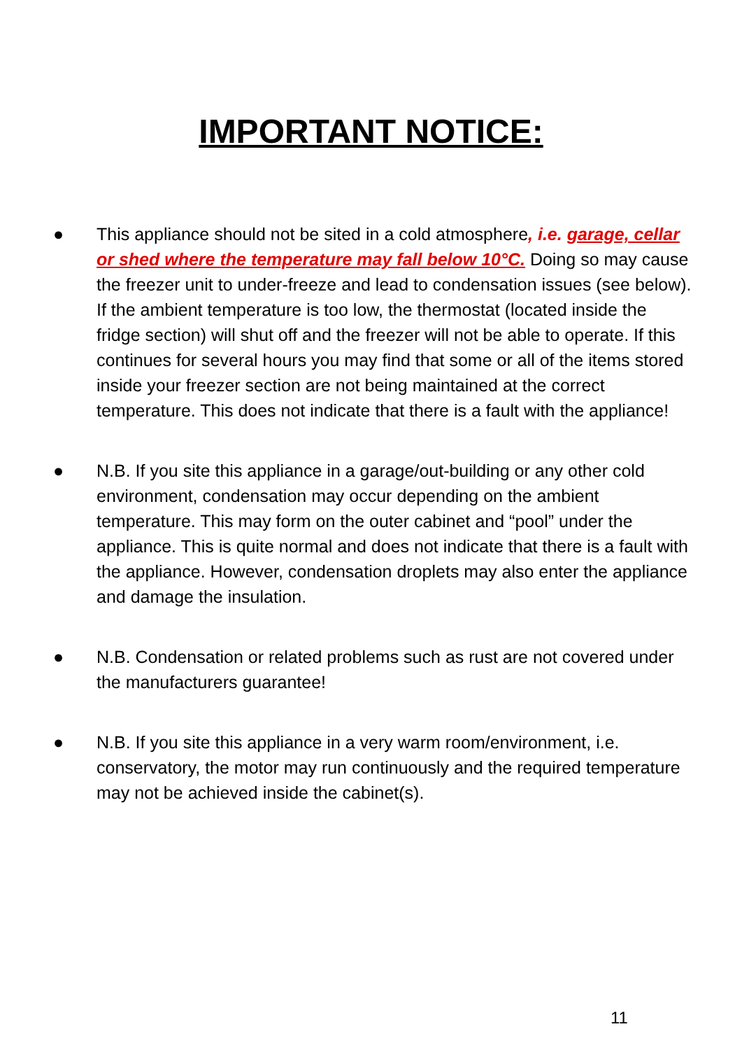IMPORTANT NOTICE:
● This appliance should not be sited in a cold atmosphere, i.e. garage, cellar or shed where the temperature may fall below 10°C. Doing so may cause the freezer unit to under-freeze and lead to condensation issues (see below). If the ambient temperature is too low, the thermostat (located inside the fridge section) will shut off and the freezer will not be able to operate. If this continues for several hours you may find that some or all of the items stored inside your freezer section are not being maintained at the correct temperature. This does not indicate that there is a fault with the appliance!
● N.B. If you site this appliance in a garage/out-building or any other cold environment, condensation may occur depending on the ambient temperature. This may form on the outer cabinet and “pool” under the appliance. This is quite normal and does not indicate that there is a fault with the appliance. However, condensation droplets may also enter the appliance and damage the insulation.
● N.B. Condensation or related problems such as rust are not covered under the manufacturers guarantee!
● N.B. If you site this appliance in a very warm room/environment, i.e. conservatory, the motor may run continuously and the required temperature may not be achieved inside the cabinet(s).
11